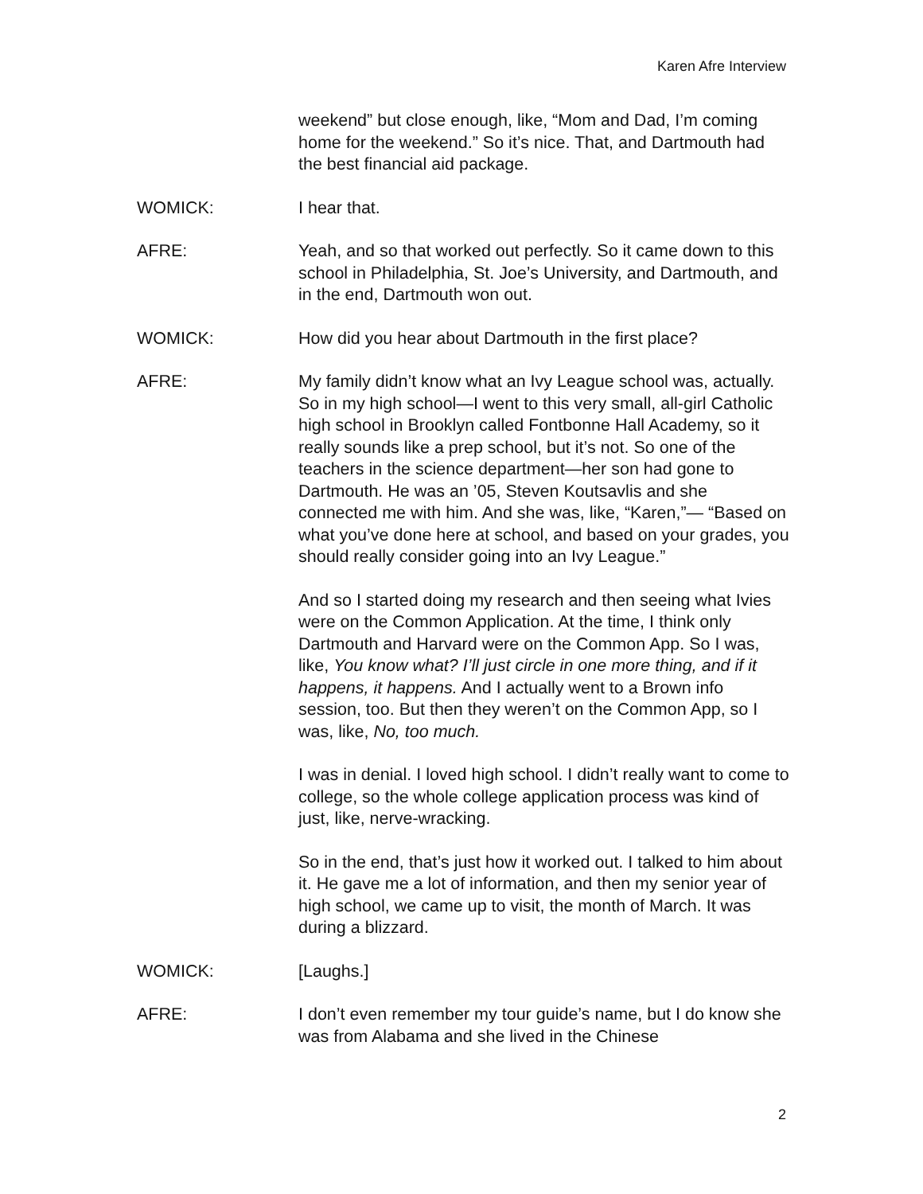Karen Afre Interview
weekend” but close enough, like, “Mom and Dad, I’m coming home for the weekend.” So it’s nice. That, and Dartmouth had the best financial aid package.
WOMICK: I hear that.
AFRE: Yeah, and so that worked out perfectly. So it came down to this school in Philadelphia, St. Joe’s University, and Dartmouth, and in the end, Dartmouth won out.
WOMICK: How did you hear about Dartmouth in the first place?
AFRE: My family didn’t know what an Ivy League school was, actually. So in my high school—I went to this very small, all-girl Catholic high school in Brooklyn called Fontbonne Hall Academy, so it really sounds like a prep school, but it’s not. So one of the teachers in the science department—her son had gone to Dartmouth. He was an ’05, Steven Koutsavlis and she connected me with him. And she was, like, “Karen,”— “Based on what you’ve done here at school, and based on your grades, you should really consider going into an Ivy League.”
And so I started doing my research and then seeing what Ivies were on the Common Application. At the time, I think only Dartmouth and Harvard were on the Common App. So I was, like, You know what? I’ll just circle in one more thing, and if it happens, it happens. And I actually went to a Brown info session, too. But then they weren’t on the Common App, so I was, like, No, too much.
I was in denial. I loved high school. I didn’t really want to come to college, so the whole college application process was kind of just, like, nerve-wracking.
So in the end, that’s just how it worked out. I talked to him about it. He gave me a lot of information, and then my senior year of high school, we came up to visit, the month of March. It was during a blizzard.
WOMICK: [Laughs.]
AFRE: I don’t even remember my tour guide’s name, but I do know she was from Alabama and she lived in the Chinese
2